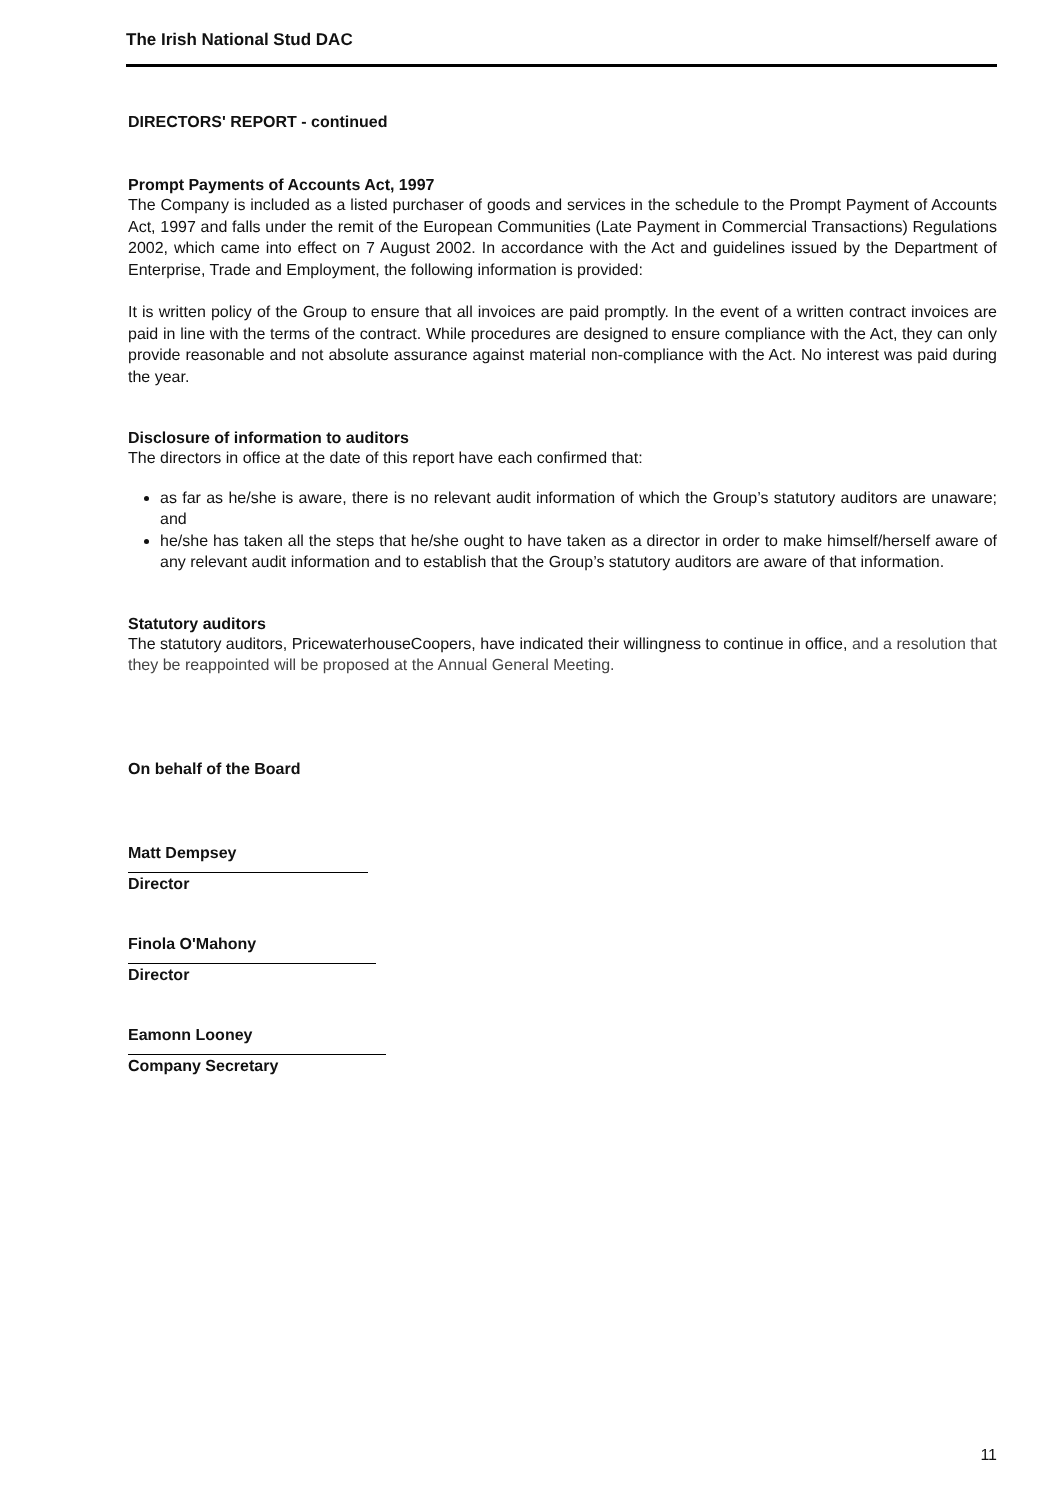The Irish National Stud DAC
DIRECTORS' REPORT - continued
Prompt Payments of Accounts Act, 1997
The Company is included as a listed purchaser of goods and services in the schedule to the Prompt Payment of Accounts Act, 1997 and falls under the remit of the European Communities (Late Payment in Commercial Transactions) Regulations 2002, which came into effect on 7 August 2002. In accordance with the Act and guidelines issued by the Department of Enterprise, Trade and Employment, the following information is provided:
It is written policy of the Group to ensure that all invoices are paid promptly. In the event of a written contract invoices are paid in line with the terms of the contract. While procedures are designed to ensure compliance with the Act, they can only provide reasonable and not absolute assurance against material non-compliance with the Act. No interest was paid during the year.
Disclosure of information to auditors
The directors in office at the date of this report have each confirmed that:
as far as he/she is aware, there is no relevant audit information of which the Group’s statutory auditors are unaware; and
he/she has taken all the steps that he/she ought to have taken as a director in order to make himself/herself aware of any relevant audit information and to establish that the Group’s statutory auditors are aware of that information.
Statutory auditors
The statutory auditors, PricewaterhouseCoopers, have indicated their willingness to continue in office, and a resolution that they be reappointed will be proposed at the Annual General Meeting.
On behalf of the Board
Matt Dempsey
Director
Finola O'Mahony
Director
Eamonn Looney
Company Secretary
11